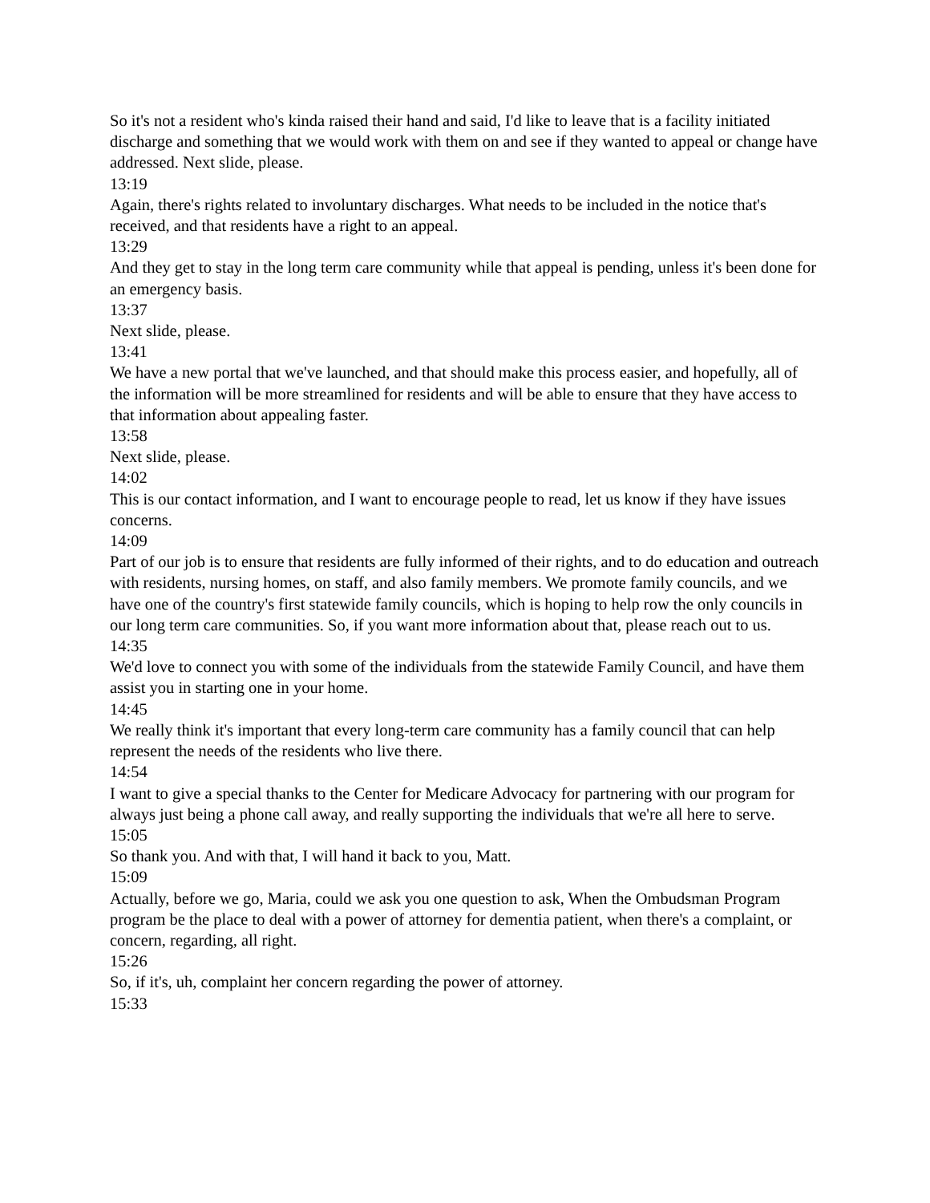So it's not a resident who's kinda raised their hand and said, I'd like to leave that is a facility initiated discharge and something that we would work with them on and see if they wanted to appeal or change have addressed. Next slide, please.
13:19
Again, there's rights related to involuntary discharges. What needs to be included in the notice that's received, and that residents have a right to an appeal.
13:29
And they get to stay in the long term care community while that appeal is pending, unless it's been done for an emergency basis.
13:37
Next slide, please.
13:41
We have a new portal that we've launched, and that should make this process easier, and hopefully, all of the information will be more streamlined for residents and will be able to ensure that they have access to that information about appealing faster.
13:58
Next slide, please.
14:02
This is our contact information, and I want to encourage people to read, let us know if they have issues concerns.
14:09
Part of our job is to ensure that residents are fully informed of their rights, and to do education and outreach with residents, nursing homes, on staff, and also family members. We promote family councils, and we have one of the country's first statewide family councils, which is hoping to help row the only councils in our long term care communities. So, if you want more information about that, please reach out to us.
14:35
We'd love to connect you with some of the individuals from the statewide Family Council, and have them assist you in starting one in your home.
14:45
We really think it's important that every long-term care community has a family council that can help represent the needs of the residents who live there.
14:54
I want to give a special thanks to the Center for Medicare Advocacy for partnering with our program for always just being a phone call away, and really supporting the individuals that we're all here to serve.
15:05
So thank you. And with that, I will hand it back to you, Matt.
15:09
Actually, before we go, Maria, could we ask you one question to ask, When the Ombudsman Program program be the place to deal with a power of attorney for dementia patient, when there's a complaint, or concern, regarding, all right.
15:26
So, if it's, uh, complaint her concern regarding the power of attorney.
15:33